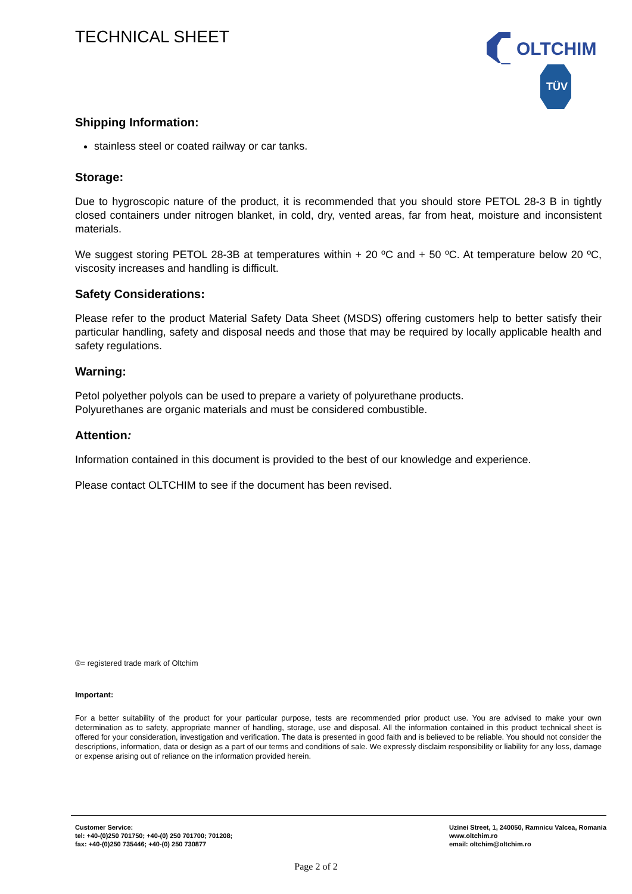TECHNICAL SHEET
OLTCHIM
TÜV
Shipping Information:
stainless steel or coated railway or car tanks.
Storage:
Due to hygroscopic nature of the product, it is recommended that you should store PETOL 28-3 B in tightly closed containers under nitrogen blanket, in cold, dry, vented areas, far from heat, moisture and inconsistent materials.
We suggest storing PETOL 28-3B at temperatures within + 20 ºC and + 50 ºC. At temperature below 20 ºC, viscosity increases and handling is difficult.
Safety Considerations:
Please refer to the product Material Safety Data Sheet (MSDS) offering customers help to better satisfy their particular handling, safety and disposal needs and those that may be required by locally applicable health and safety regulations.
Warning:
Petol polyether polyols can be used to prepare a variety of polyurethane products.
Polyurethanes are organic materials and must be considered combustible.
Attention:
Information contained in this document is provided to the best of our knowledge and experience.
Please contact OLTCHIM to see if the document has been revised.
®= registered trade mark of Oltchim
Important:
For a better suitability of the product for your particular purpose, tests are recommended prior product use. You are advised to make your own determination as to safety, appropriate manner of handling, storage, use and disposal. All the information contained in this product technical sheet is offered for your consideration, investigation and verification. The data is presented in good faith and is believed to be reliable. You should not consider the descriptions, information, data or design as a part of our terms and conditions of sale. We expressly disclaim responsibility or liability for any loss, damage or expense arising out of reliance on the information provided herein.
Customer Service:
tel: +40-(0)250 701750; +40-(0) 250 701700; 701208;
fax: +40-(0)250 735446; +40-(0) 250 730877
Uzinei Street, 1, 240050, Ramnicu Valcea, Romania
www.oltchim.ro
email: oltchim@oltchim.ro
Page 2 of 2